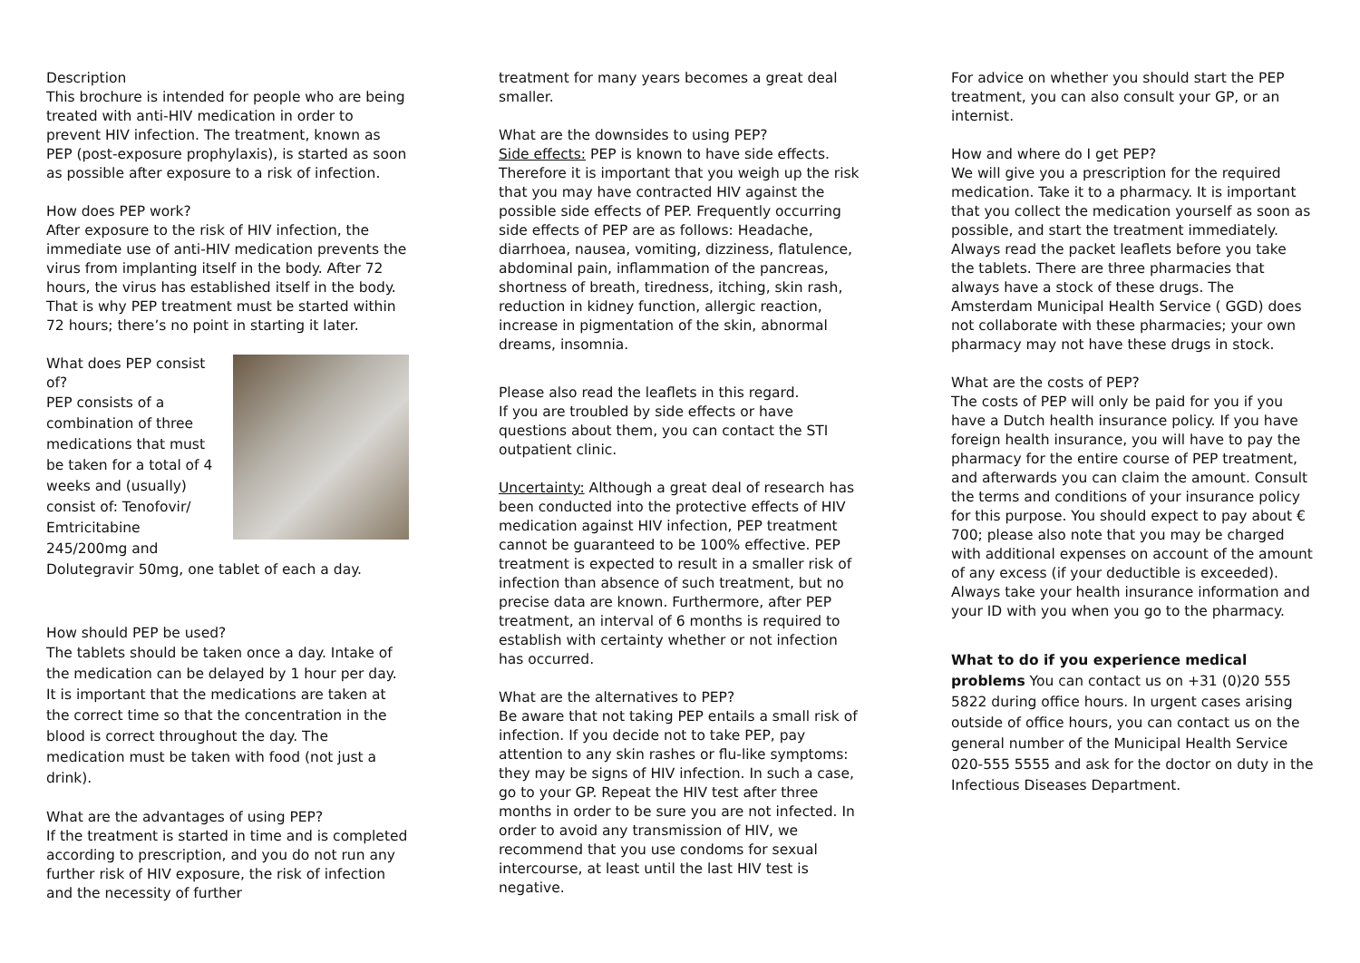Description
This brochure is intended for people who are being treated with anti-HIV medication in order to prevent HIV infection. The treatment, known as PEP (post-exposure prophylaxis), is started as soon as possible after exposure to a risk of infection.
How does PEP work?
After exposure to the risk of HIV infection, the immediate use of anti-HIV medication prevents the virus from implanting itself in the body. After 72 hours, the virus has established itself in the body. That is why PEP treatment must be started within 72 hours; there’s no point in starting it later.
What does PEP consist of?
PEP consists of a combination of three medications that must be taken for a total of 4 weeks and (usually) consist of: Tenofovir/ Emtricitabine 245/200mg and Dolutegravir 50mg, one tablet of each a day.
How should PEP be used?
The tablets should be taken once a day. Intake of the medication can be delayed by 1 hour per day. It is important that the medications are taken at the correct time so that the concentration in the blood is correct throughout the day. The medication must be taken with food (not just a drink).
What are the advantages of using PEP?
If the treatment is started in time and is completed according to prescription, and you do not run any further risk of HIV exposure, the risk of infection and the necessity of further
treatment for many years becomes a great deal smaller.
What are the downsides to using PEP?
Side effects: PEP is known to have side effects. Therefore it is important that you weigh up the risk that you may have contracted HIV against the possible side effects of PEP. Frequently occurring side effects of PEP are as follows: Headache, diarrhoea, nausea, vomiting, dizziness, flatulence, abdominal pain, inflammation of the pancreas, shortness of breath, tiredness, itching, skin rash, reduction in kidney function, allergic reaction, increase in pigmentation of the skin, abnormal dreams, insomnia.
Please also read the leaflets in this regard.
If you are troubled by side effects or have questions about them, you can contact the STI outpatient clinic.
Uncertainty: Although a great deal of research has been conducted into the protective effects of HIV medication against HIV infection, PEP treatment cannot be guaranteed to be 100% effective. PEP treatment is expected to result in a smaller risk of infection than absence of such treatment, but no precise data are known. Furthermore, after PEP treatment, an interval of 6 months is required to establish with certainty whether or not infection has occurred.
What are the alternatives to PEP?
Be aware that not taking PEP entails a small risk of infection. If you decide not to take PEP, pay attention to any skin rashes or flu-like symptoms: they may be signs of HIV infection. In such a case, go to your GP. Repeat the HIV test after three months in order to be sure you are not infected. In order to avoid any transmission of HIV, we recommend that you use condoms for sexual intercourse, at least until the last HIV test is negative.
For advice on whether you should start the PEP treatment, you can also consult your GP, or an internist.
How and where do I get PEP?
We will give you a prescription for the required medication. Take it to a pharmacy. It is important that you collect the medication yourself as soon as possible, and start the treatment immediately. Always read the packet leaflets before you take the tablets. There are three pharmacies that always have a stock of these drugs. The Amsterdam Municipal Health Service ( GGD) does not collaborate with these pharmacies; your own pharmacy may not have these drugs in stock.
What are the costs of PEP?
The costs of PEP will only be paid for you if you have a Dutch health insurance policy. If you have foreign health insurance, you will have to pay the pharmacy for the entire course of PEP treatment, and afterwards you can claim the amount. Consult the terms and conditions of your insurance policy for this purpose. You should expect to pay about € 700; please also note that you may be charged with additional expenses on account of the amount of any excess (if your deductible is exceeded). Always take your health insurance information and your ID with you when you go to the pharmacy.
What to do if you experience medical problems You can contact us on +31 (0)20 555 5822 during office hours. In urgent cases arising outside of office hours, you can contact us on the general number of the Municipal Health Service 020-555 5555 and ask for the doctor on duty in the Infectious Diseases Department.